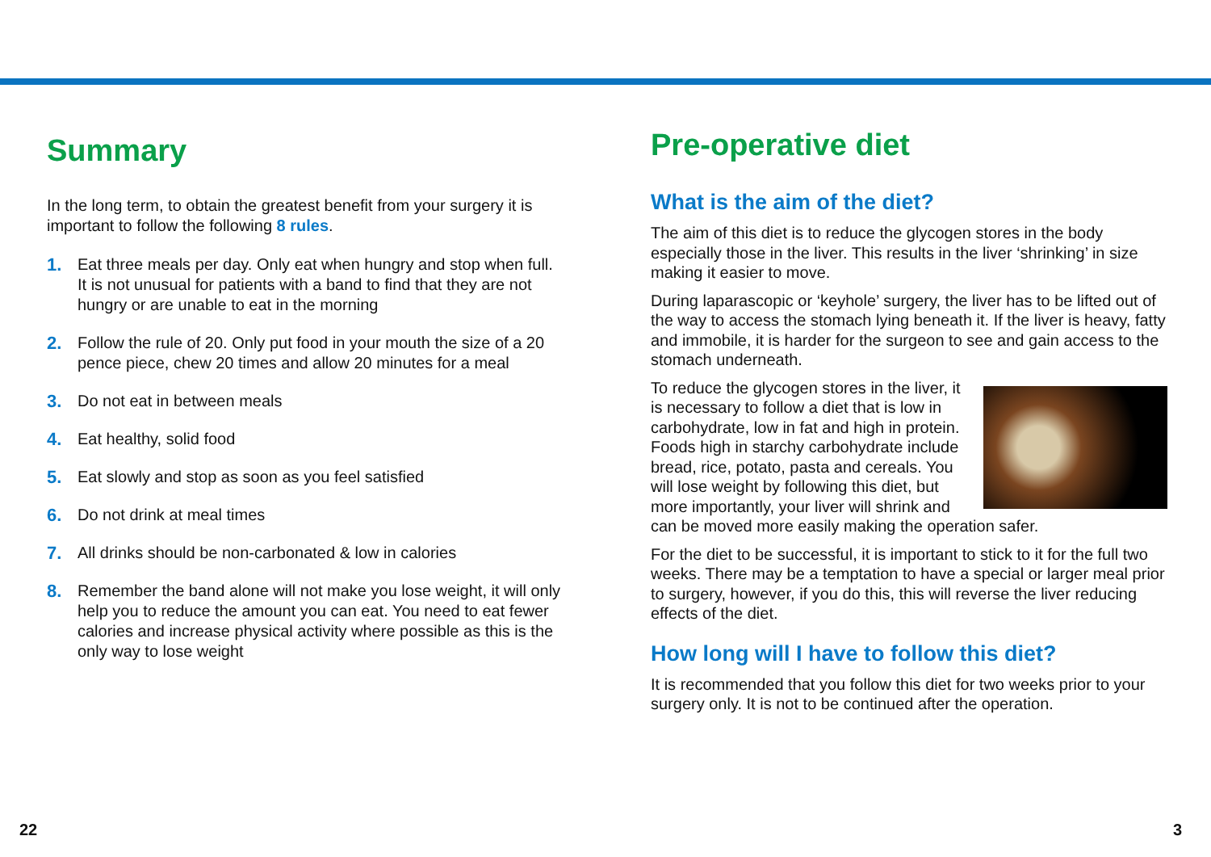Summary
In the long term, to obtain the greatest benefit from your surgery it is important to follow the following 8 rules.
1. Eat three meals per day. Only eat when hungry and stop when full. It is not unusual for patients with a band to find that they are not hungry or are unable to eat in the morning
2. Follow the rule of 20. Only put food in your mouth the size of a 20 pence piece, chew 20 times and allow 20 minutes for a meal
3. Do not eat in between meals
4. Eat healthy, solid food
5. Eat slowly and stop as soon as you feel satisfied
6. Do not drink at meal times
7. All drinks should be non-carbonated & low in calories
8. Remember the band alone will not make you lose weight, it will only help you to reduce the amount you can eat. You need to eat fewer calories and increase physical activity where possible as this is the only way to lose weight
Pre-operative diet
What is the aim of the diet?
The aim of this diet is to reduce the glycogen stores in the body especially those in the liver. This results in the liver ‘shrinking’ in size making it easier to move.
During laparascopic or ‘keyhole’ surgery, the liver has to be lifted out of the way to access the stomach lying beneath it. If the liver is heavy, fatty and immobile, it is harder for the surgeon to see and gain access to the stomach underneath.
To reduce the glycogen stores in the liver, it is necessary to follow a diet that is low in carbohydrate, low in fat and high in protein. Foods high in starchy carbohydrate include bread, rice, potato, pasta and cereals. You will lose weight by following this diet, but more importantly, your liver will shrink and can be moved more easily making the operation safer.
For the diet to be successful, it is important to stick to it for the full two weeks. There may be a temptation to have a special or larger meal prior to surgery, however, if you do this, this will reverse the liver reducing effects of the diet.
How long will I have to follow this diet?
It is recommended that you follow this diet for two weeks prior to your surgery only. It is not to be continued after the operation.
22 3